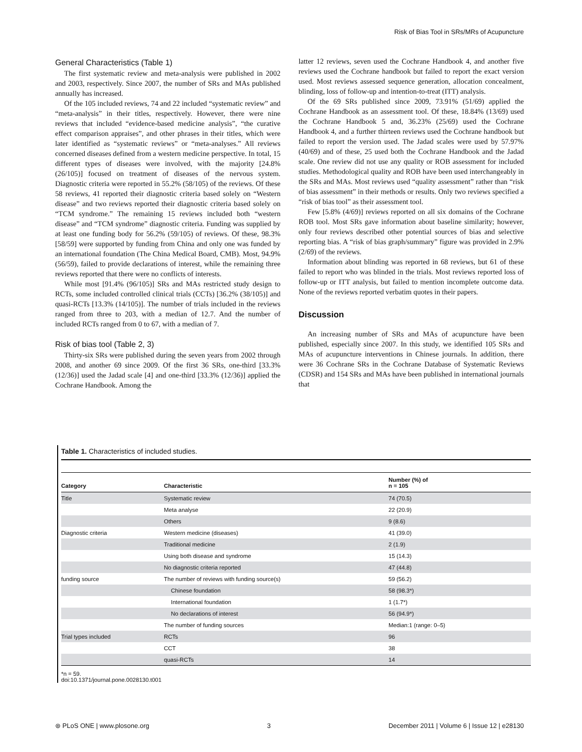Risk of Bias Tool in SRs/MRs of Acupuncture
General Characteristics (Table 1)
The first systematic review and meta-analysis were published in 2002 and 2003, respectively. Since 2007, the number of SRs and MAs published annually has increased.
Of the 105 included reviews, 74 and 22 included “systematic review” and “meta-analysis” in their titles, respectively. However, there were nine reviews that included “evidence-based medicine analysis”, “the curative effect comparison appraises”, and other phrases in their titles, which were later identified as “systematic reviews” or “meta-analyses.” All reviews concerned diseases defined from a western medicine perspective. In total, 15 different types of diseases were involved, with the majority [24.8% (26/105)] focused on treatment of diseases of the nervous system. Diagnostic criteria were reported in 55.2% (58/105) of the reviews. Of these 58 reviews, 41 reported their diagnostic criteria based solely on “Western disease” and two reviews reported their diagnostic criteria based solely on “TCM syndrome.” The remaining 15 reviews included both “western disease” and “TCM syndrome” diagnostic criteria. Funding was supplied by at least one funding body for 56.2% (59/105) of reviews. Of these, 98.3% [58/59] were supported by funding from China and only one was funded by an international foundation (The China Medical Board, CMB). Most, 94.9% (56/59), failed to provide declarations of interest, while the remaining three reviews reported that there were no conflicts of interests.
While most [91.4% (96/105)] SRs and MAs restricted study design to RCTs, some included controlled clinical trials (CCTs) [36.2% (38/105)] and quasi-RCTs [13.3% (14/105)]. The number of trials included in the reviews ranged from three to 203, with a median of 12.7. And the number of included RCTs ranged from 0 to 67, with a median of 7.
Risk of bias tool (Table 2, 3)
Thirty-six SRs were published during the seven years from 2002 through 2008, and another 69 since 2009. Of the first 36 SRs, one-third [33.3% (12/36)] used the Jadad scale [4] and one-third [33.3% (12/36)] applied the Cochrane Handbook. Among the
latter 12 reviews, seven used the Cochrane Handbook 4, and another five reviews used the Cochrane handbook but failed to report the exact version used. Most reviews assessed sequence generation, allocation concealment, blinding, loss of follow-up and intention-to-treat (ITT) analysis.
Of the 69 SRs published since 2009, 73.91% (51/69) applied the Cochrane Handbook as an assessment tool. Of these, 18.84% (13/69) used the Cochrane Handbook 5 and, 36.23% (25/69) used the Cochrane Handbook 4, and a further thirteen reviews used the Cochrane handbook but failed to report the version used. The Jadad scales were used by 57.97% (40/69) and of these, 25 used both the Cochrane Handbook and the Jadad scale. One review did not use any quality or ROB assessment for included studies. Methodological quality and ROB have been used interchangeably in the SRs and MAs. Most reviews used “quality assessment” rather than “risk of bias assessment” in their methods or results. Only two reviews specified a “risk of bias tool” as their assessment tool.
Few [5.8% (4/69)] reviews reported on all six domains of the Cochrane ROB tool. Most SRs gave information about baseline similarity; however, only four reviews described other potential sources of bias and selective reporting bias. A “risk of bias graph/summary” figure was provided in 2.9% (2/69) of the reviews.
Information about blinding was reported in 68 reviews, but 61 of these failed to report who was blinded in the trials. Most reviews reported loss of follow-up or ITT analysis, but failed to mention incomplete outcome data. None of the reviews reported verbatim quotes in their papers.
Discussion
An increasing number of SRs and MAs of acupuncture have been published, especially since 2007. In this study, we identified 105 SRs and MAs of acupuncture interventions in Chinese journals. In addition, there were 36 Cochrane SRs in the Cochrane Database of Systematic Reviews (CDSR) and 154 SRs and MAs have been published in international journals that
Table 1. Characteristics of included studies.
| Category | Characteristic | Number (%) of n = 105 |
| --- | --- | --- |
| Title | Systematic review | 74 (70.5) |
| | Meta analyse | 22 (20.9) |
| | Others | 9 (8.6) |
| Diagnostic criteria | Western medicine (diseases) | 41 (39.0) |
| | Traditional medicine | 2 (1.9) |
| | Using both disease and syndrome | 15 (14.3) |
| | No diagnostic criteria reported | 47 (44.8) |
| funding source | The number of reviews with funding source(s) | 59 (56.2) |
| | Chinese foundation | 58 (98.3*) |
| | International foundation | 1 (1.7*) |
| | No declarations of interest | 56 (94.9*) |
| | The number of funding sources | Median:1 (range: 0–5) |
| Trial types included | RCTs | 96 |
| | CCT | 38 |
| | quasi-RCTs | 14 |
*n = 59.
doi:10.1371/journal.pone.0028130.t001
⊛ PLoS ONE | www.plosone.org 3 December 2011 | Volume 6 | Issue 12 | e28130